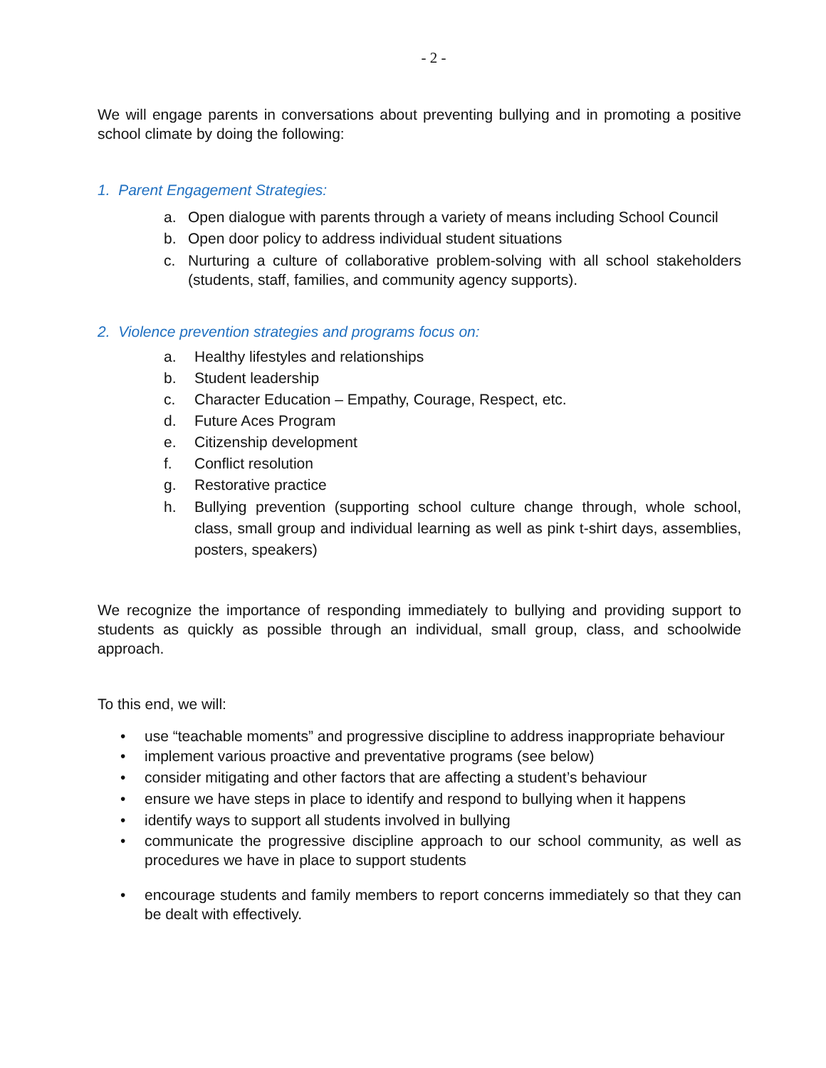- 2 -
We will engage parents in conversations about preventing bullying and in promoting a positive school climate by doing the following:
1. Parent Engagement Strategies:
a. Open dialogue with parents through a variety of means including School Council
b. Open door policy to address individual student situations
c. Nurturing a culture of collaborative problem-solving with all school stakeholders (students, staff, families, and community agency supports).
2. Violence prevention strategies and programs focus on:
a. Healthy lifestyles and relationships
b. Student leadership
c. Character Education – Empathy, Courage, Respect, etc.
d. Future Aces Program
e. Citizenship development
f. Conflict resolution
g. Restorative practice
h. Bullying prevention (supporting school culture change through, whole school, class, small group and individual learning as well as pink t-shirt days, assemblies, posters, speakers)
We recognize the importance of responding immediately to bullying and providing support to students as quickly as possible through an individual, small group, class, and schoolwide approach.
To this end, we will:
• use “teachable moments” and progressive discipline to address inappropriate behaviour
• implement various proactive and preventative programs (see below)
• consider mitigating and other factors that are affecting a student’s behaviour
• ensure we have steps in place to identify and respond to bullying when it happens
• identify ways to support all students involved in bullying
• communicate the progressive discipline approach to our school community, as well as procedures we have in place to support students
• encourage students and family members to report concerns immediately so that they can be dealt with effectively.